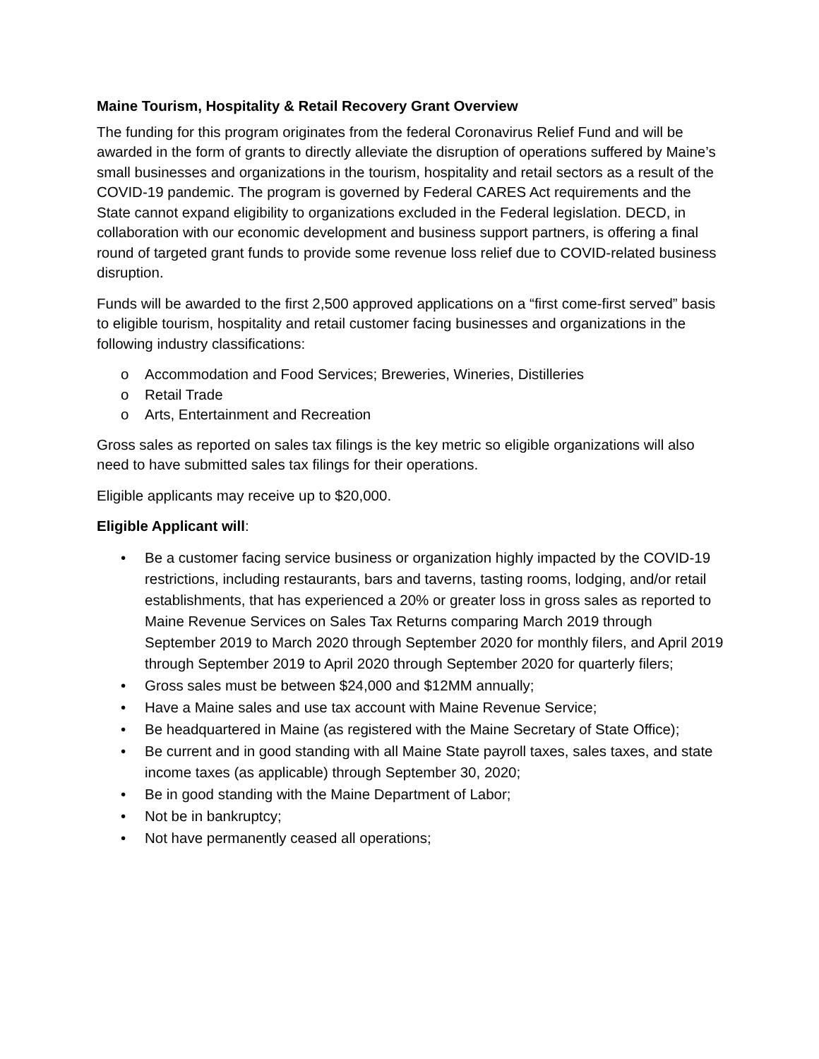Maine Tourism, Hospitality & Retail Recovery Grant Overview
The funding for this program originates from the federal Coronavirus Relief Fund and will be awarded in the form of grants to directly alleviate the disruption of operations suffered by Maine’s small businesses and organizations in the tourism, hospitality and retail sectors as a result of the COVID-19 pandemic. The program is governed by Federal CARES Act requirements and the State cannot expand eligibility to organizations excluded in the Federal legislation. DECD, in collaboration with our economic development and business support partners, is offering a final round of targeted grant funds to provide some revenue loss relief due to COVID-related business disruption.
Funds will be awarded to the first 2,500 approved applications on a “first come-first served” basis to eligible tourism, hospitality and retail customer facing businesses and organizations in the following industry classifications:
o Accommodation and Food Services; Breweries, Wineries, Distilleries
o Retail Trade
o Arts, Entertainment and Recreation
Gross sales as reported on sales tax filings is the key metric so eligible organizations will also need to have submitted sales tax filings for their operations.
Eligible applicants may receive up to $20,000.
Eligible Applicant will:
• Be a customer facing service business or organization highly impacted by the COVID-19 restrictions, including restaurants, bars and taverns, tasting rooms, lodging, and/or retail establishments, that has experienced a 20% or greater loss in gross sales as reported to Maine Revenue Services on Sales Tax Returns comparing March 2019 through September 2019 to March 2020 through September 2020 for monthly filers, and April 2019 through September 2019 to April 2020 through September 2020 for quarterly filers;
• Gross sales must be between $24,000 and $12MM annually;
• Have a Maine sales and use tax account with Maine Revenue Service;
• Be headquartered in Maine (as registered with the Maine Secretary of State Office);
• Be current and in good standing with all Maine State payroll taxes, sales taxes, and state income taxes (as applicable) through September 30, 2020;
• Be in good standing with the Maine Department of Labor;
• Not be in bankruptcy;
• Not have permanently ceased all operations;